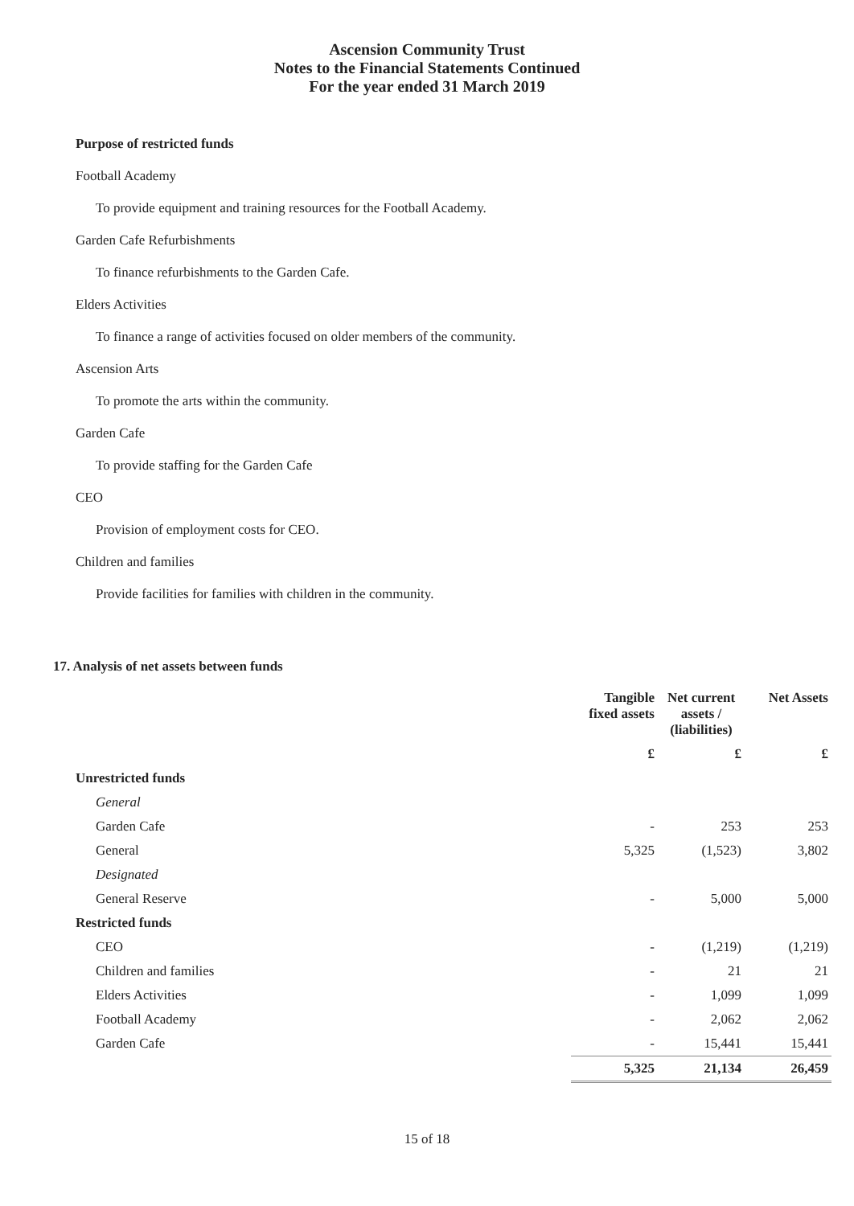Ascension Community Trust
Notes to the Financial Statements Continued
For the year ended 31 March 2019
Purpose of restricted funds
Football Academy
To provide equipment and training resources for the Football Academy.
Garden Cafe Refurbishments
To finance refurbishments to the Garden Cafe.
Elders Activities
To finance a range of activities focused on older members of the community.
Ascension Arts
To promote the arts within the community.
Garden Cafe
To provide staffing for the Garden Cafe
CEO
Provision of employment costs for CEO.
Children and families
Provide facilities for families with children in the community.
17. Analysis of net assets between funds
| | Tangible fixed assets | Net current assets / (liabilities) | Net Assets |
| --- | --- | --- | --- |
| | £ | £ | £ |
| Unrestricted funds | | | |
| General | | | |
| Garden Cafe | - | 253 | 253 |
| General | 5,325 | (1,523) | 3,802 |
| Designated | | | |
| General Reserve | - | 5,000 | 5,000 |
| Restricted funds | | | |
| CEO | - | (1,219) | (1,219) |
| Children and families | - | 21 | 21 |
| Elders Activities | - | 1,099 | 1,099 |
| Football Academy | - | 2,062 | 2,062 |
| Garden Cafe | - | 15,441 | 15,441 |
| | 5,325 | 21,134 | 26,459 |
15 of 18